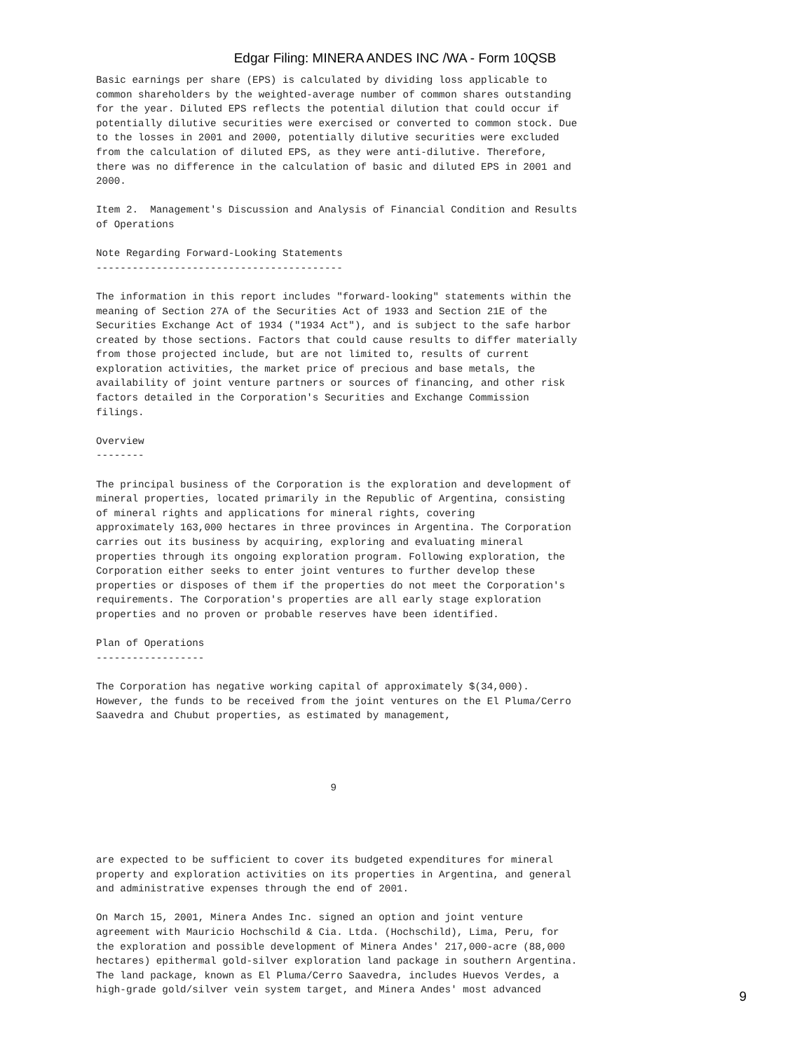Edgar Filing: MINERA ANDES INC /WA - Form 10QSB
Basic earnings per share (EPS) is calculated by dividing loss applicable to
common shareholders by the weighted-average number of common shares outstanding
for the year. Diluted EPS reflects the potential dilution that could occur if
potentially dilutive securities were exercised or converted to common stock. Due
to the losses in 2001 and 2000, potentially dilutive securities were excluded
from the calculation of diluted EPS, as they were anti-dilutive. Therefore,
there was no difference in the calculation of basic and diluted EPS in 2001 and
2000.

Item 2.  Management's Discussion and Analysis of Financial Condition and Results
of Operations

Note Regarding Forward-Looking Statements
-----------------------------------------

The information in this report includes "forward-looking" statements within the
meaning of Section 27A of the Securities Act of 1933 and Section 21E of the
Securities Exchange Act of 1934 ("1934 Act"), and is subject to the safe harbor
created by those sections. Factors that could cause results to differ materially
from those projected include, but are not limited to, results of current
exploration activities, the market price of precious and base metals, the
availability of joint venture partners or sources of financing, and other risk
factors detailed in the Corporation's Securities and Exchange Commission
filings.

Overview
--------

The principal business of the Corporation is the exploration and development of
mineral properties, located primarily in the Republic of Argentina, consisting
of mineral rights and applications for mineral rights, covering
approximately 163,000 hectares in three provinces in Argentina. The Corporation
carries out its business by acquiring, exploring and evaluating mineral
properties through its ongoing exploration program. Following exploration, the
Corporation either seeks to enter joint ventures to further develop these
properties or disposes of them if the properties do not meet the Corporation's
requirements. The Corporation's properties are all early stage exploration
properties and no proven or probable reserves have been identified.

Plan of Operations
------------------

The Corporation has negative working capital of approximately $(34,000).
However, the funds to be received from the joint ventures on the El Pluma/Cerro
Saavedra and Chubut properties, as estimated by management,




                                       9




are expected to be sufficient to cover its budgeted expenditures for mineral
property and exploration activities on its properties in Argentina, and general
and administrative expenses through the end of 2001.

On March 15, 2001, Minera Andes Inc. signed an option and joint venture
agreement with Mauricio Hochschild & Cia. Ltda. (Hochschild), Lima, Peru, for
the exploration and possible development of Minera Andes' 217,000-acre (88,000
hectares) epithermal gold-silver exploration land package in southern Argentina.
The land package, known as El Pluma/Cerro Saavedra, includes Huevos Verdes, a
high-grade gold/silver vein system target, and Minera Andes' most advanced
9